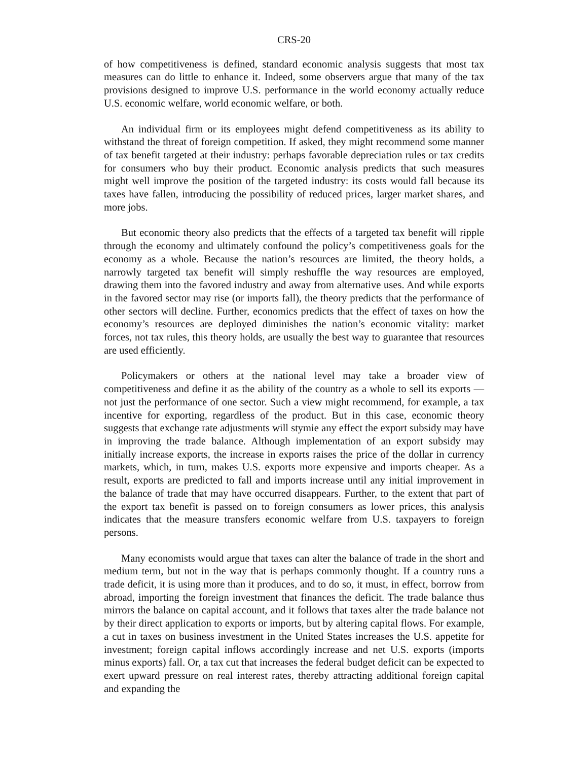CRS-20
of how competitiveness is defined, standard economic analysis suggests that most tax measures can do little to enhance it. Indeed, some observers argue that many of the tax provisions designed to improve U.S. performance in the world economy actually reduce U.S. economic welfare, world economic welfare, or both.
An individual firm or its employees might defend competitiveness as its ability to withstand the threat of foreign competition. If asked, they might recommend some manner of tax benefit targeted at their industry: perhaps favorable depreciation rules or tax credits for consumers who buy their product. Economic analysis predicts that such measures might well improve the position of the targeted industry: its costs would fall because its taxes have fallen, introducing the possibility of reduced prices, larger market shares, and more jobs.
But economic theory also predicts that the effects of a targeted tax benefit will ripple through the economy and ultimately confound the policy’s competitiveness goals for the economy as a whole. Because the nation’s resources are limited, the theory holds, a narrowly targeted tax benefit will simply reshuffle the way resources are employed, drawing them into the favored industry and away from alternative uses. And while exports in the favored sector may rise (or imports fall), the theory predicts that the performance of other sectors will decline. Further, economics predicts that the effect of taxes on how the economy’s resources are deployed diminishes the nation’s economic vitality: market forces, not tax rules, this theory holds, are usually the best way to guarantee that resources are used efficiently.
Policymakers or others at the national level may take a broader view of competitiveness and define it as the ability of the country as a whole to sell its exports — not just the performance of one sector. Such a view might recommend, for example, a tax incentive for exporting, regardless of the product. But in this case, economic theory suggests that exchange rate adjustments will stymie any effect the export subsidy may have in improving the trade balance. Although implementation of an export subsidy may initially increase exports, the increase in exports raises the price of the dollar in currency markets, which, in turn, makes U.S. exports more expensive and imports cheaper. As a result, exports are predicted to fall and imports increase until any initial improvement in the balance of trade that may have occurred disappears. Further, to the extent that part of the export tax benefit is passed on to foreign consumers as lower prices, this analysis indicates that the measure transfers economic welfare from U.S. taxpayers to foreign persons.
Many economists would argue that taxes can alter the balance of trade in the short and medium term, but not in the way that is perhaps commonly thought. If a country runs a trade deficit, it is using more than it produces, and to do so, it must, in effect, borrow from abroad, importing the foreign investment that finances the deficit. The trade balance thus mirrors the balance on capital account, and it follows that taxes alter the trade balance not by their direct application to exports or imports, but by altering capital flows. For example, a cut in taxes on business investment in the United States increases the U.S. appetite for investment; foreign capital inflows accordingly increase and net U.S. exports (imports minus exports) fall. Or, a tax cut that increases the federal budget deficit can be expected to exert upward pressure on real interest rates, thereby attracting additional foreign capital and expanding the